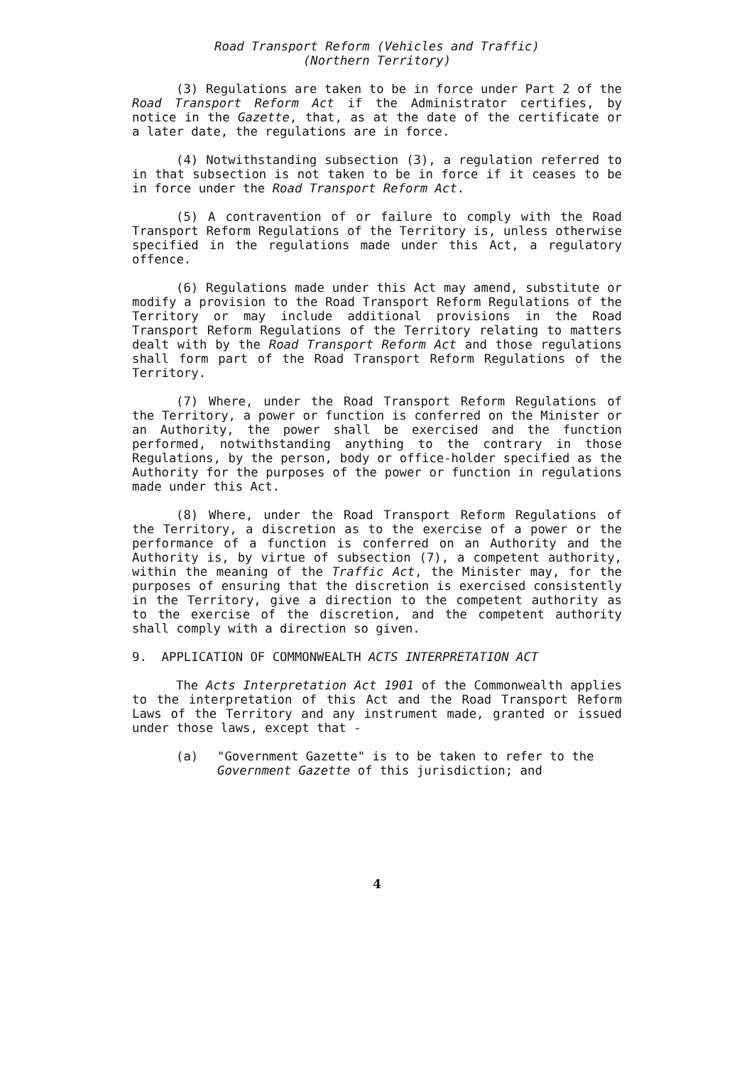Road Transport Reform (Vehicles and Traffic)
(Northern Territory)
(3) Regulations are taken to be in force under Part 2 of the Road Transport Reform Act if the Administrator certifies, by notice in the Gazette, that, as at the date of the certificate or a later date, the regulations are in force.
(4) Notwithstanding subsection (3), a regulation referred to in that subsection is not taken to be in force if it ceases to be in force under the Road Transport Reform Act.
(5) A contravention of or failure to comply with the Road Transport Reform Regulations of the Territory is, unless otherwise specified in the regulations made under this Act, a regulatory offence.
(6) Regulations made under this Act may amend, substitute or modify a provision to the Road Transport Reform Regulations of the Territory or may include additional provisions in the Road Transport Reform Regulations of the Territory relating to matters dealt with by the Road Transport Reform Act and those regulations shall form part of the Road Transport Reform Regulations of the Territory.
(7) Where, under the Road Transport Reform Regulations of the Territory, a power or function is conferred on the Minister or an Authority, the power shall be exercised and the function performed, notwithstanding anything to the contrary in those Regulations, by the person, body or office-holder specified as the Authority for the purposes of the power or function in regulations made under this Act.
(8) Where, under the Road Transport Reform Regulations of the Territory, a discretion as to the exercise of a power or the performance of a function is conferred on an Authority and the Authority is, by virtue of subsection (7), a competent authority, within the meaning of the Traffic Act, the Minister may, for the purposes of ensuring that the discretion is exercised consistently in the Territory, give a direction to the competent authority as to the exercise of the discretion, and the competent authority shall comply with a direction so given.
9. APPLICATION OF COMMONWEALTH ACTS INTERPRETATION ACT
The Acts Interpretation Act 1901 of the Commonwealth applies to the interpretation of this Act and the Road Transport Reform Laws of the Territory and any instrument made, granted or issued under those laws, except that -
(a) "Government Gazette" is to be taken to refer to the Government Gazette of this jurisdiction; and
4